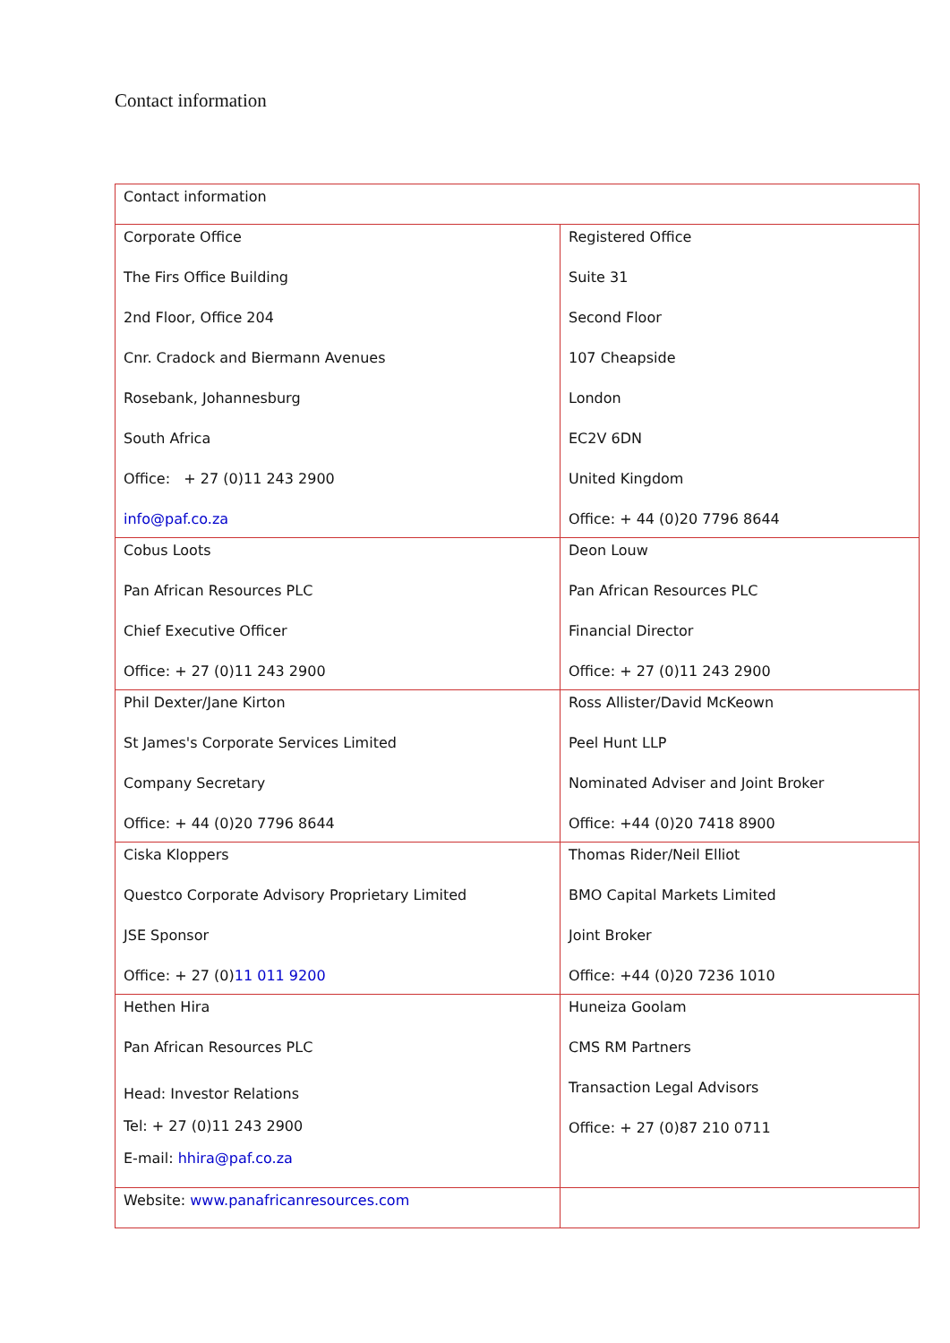Contact information
| Contact information | |
| Corporate Office The Firs Office Building 2nd Floor, Office 204 Cnr. Cradock and Biermann Avenues Rosebank, Johannesburg South Africa Office: + 27 (0)11 243 2900 info@paf.co.za | Registered Office Suite 31 Second Floor 107 Cheapside London EC2V 6DN United Kingdom Office: + 44 (0)20 7796 8644 |
| Cobus Loots Pan African Resources PLC Chief Executive Officer Office: + 27 (0)11 243 2900 | Deon Louw Pan African Resources PLC Financial Director Office: + 27 (0)11 243 2900 |
| Phil Dexter/Jane Kirton St James's Corporate Services Limited Company Secretary Office: + 44 (0)20 7796 8644 | Ross Allister/David McKeown Peel Hunt LLP Nominated Adviser and Joint Broker Office: +44 (0)20 7418 8900 |
| Ciska Kloppers Questco Corporate Advisory Proprietary Limited JSE Sponsor Office: + 27 (0) 11 011 9200 | Thomas Rider/Neil Elliot BMO Capital Markets Limited Joint Broker Office: +44 (0)20 7236 1010 |
| Hethen Hira Pan African Resources PLC Head: Investor Relations Tel: + 27 (0)11 243 2900 E-mail: hhira@paf.co.za | Huneiza Goolam CMS RM Partners Transaction Legal Advisors Office: + 27 (0)87 210 0711 |
| Website: www.panafricanresources.com | |